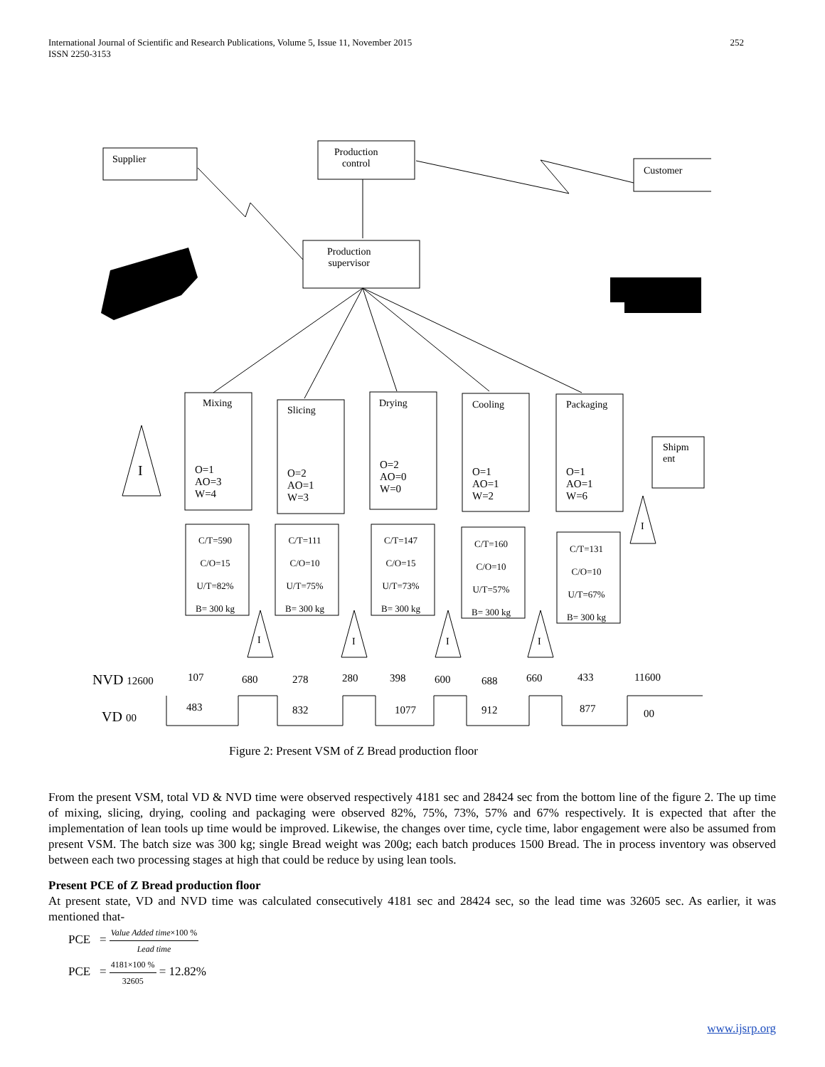International Journal of Scientific and Research Publications, Volume 5, Issue 11, November 2015
ISSN 2250-3153
252
Supplier
Production
control
Customer
Production
supervisor
Mixing
Slicing
Drying Cooling Packaging
Shipm
ent
O=1
AO=3
W=4
O=2
AO=1
W=3
O=2
AO=0
W=0
O=1
AO=1
W=2
O=1
AO=1
W=6
I
C/T=590
C/O=15
U/T=82%
B= 300 kg
C/T=111
C/O=10
U/T=75%
B= 300 kg
C/T=147
C/O=15
U/T=73%
B= 300 kg
C/T=160
C/O=10
U/T=57%
B= 300 kg
C/T=131
C/O=10
U/T=67%
B= 300 kg
I I I I
I
NVD 12600 107 680 278 280 398 600 688 660 433 11600
VD 00
483 832 1077 912 877 00
Figure 2: Present VSM of Z Bread production floor
From the present VSM, total VD & NVD time were observed respectively 4181 sec and 28424 sec from the bottom line of the figure 2. The up time of mixing, slicing, drying, cooling and packaging were observed 82%, 75%, 73%, 57% and 67% respectively. It is expected that after the implementation of lean tools up time would be improved. Likewise, the changes over time, cycle time, labor engagement were also be assumed from present VSM. The batch size was 300 kg; single Bread weight was 200g; each batch produces 1500 Bread. The in process inventory was observed between each two processing stages at high that could be reduce by using lean tools.
Present PCE of Z Bread production floor
At present state, VD and NVD time was calculated consecutively 4181 sec and 28424 sec, so the lead time was 32605 sec. As earlier, it was mentioned that-
PCE = Value Added time×100 % Lead time
PCE = 4181×100 % 32605 = 12.82%
www.ijsrp.org